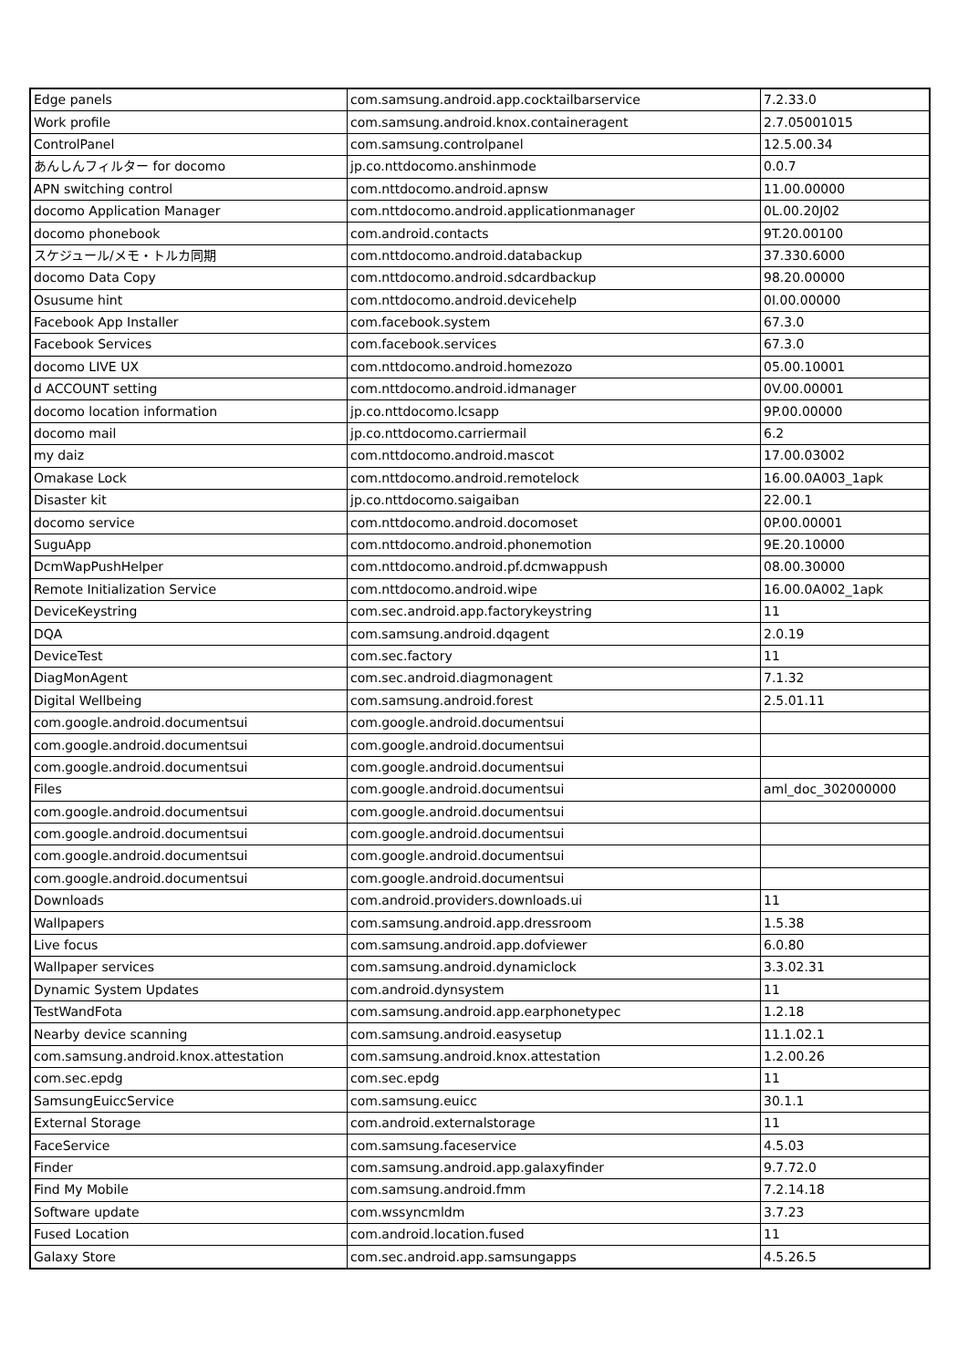| Edge panels | com.samsung.android.app.cocktailbarservice | 7.2.33.0 |
| Work profile | com.samsung.android.knox.containeragent | 2.7.05001015 |
| ControlPanel | com.samsung.controlpanel | 12.5.00.34 |
| あんしんフィルター for docomo | jp.co.nttdocomo.anshinmode | 0.0.7 |
| APN switching control | com.nttdocomo.android.apnsw | 11.00.00000 |
| docomo Application Manager | com.nttdocomo.android.applicationmanager | 0L.00.20J02 |
| docomo phonebook | com.android.contacts | 9T.20.00100 |
| スケジュール/メモ・トルカ同期 | com.nttdocomo.android.databackup | 37.330.6000 |
| docomo Data Copy | com.nttdocomo.android.sdcardbackup | 98.20.00000 |
| Osusume hint | com.nttdocomo.android.devicehelp | 0I.00.00000 |
| Facebook App Installer | com.facebook.system | 67.3.0 |
| Facebook Services | com.facebook.services | 67.3.0 |
| docomo LIVE UX | com.nttdocomo.android.homezozo | 05.00.10001 |
| d ACCOUNT setting | com.nttdocomo.android.idmanager | 0V.00.00001 |
| docomo location information | jp.co.nttdocomo.lcsapp | 9P.00.00000 |
| docomo mail | jp.co.nttdocomo.carriermail | 6.2 |
| my daiz | com.nttdocomo.android.mascot | 17.00.03002 |
| Omakase Lock | com.nttdocomo.android.remotelock | 16.00.0A003_1apk |
| Disaster kit | jp.co.nttdocomo.saigaiban | 22.00.1 |
| docomo service | com.nttdocomo.android.docomoset | 0P.00.00001 |
| SuguApp | com.nttdocomo.android.phonemotion | 9E.20.10000 |
| DcmWapPushHelper | com.nttdocomo.android.pf.dcmwappush | 08.00.30000 |
| Remote Initialization Service | com.nttdocomo.android.wipe | 16.00.0A002_1apk |
| DeviceKeystring | com.sec.android.app.factorykeystring | 11 |
| DQA | com.samsung.android.dqagent | 2.0.19 |
| DeviceTest | com.sec.factory | 11 |
| DiagMonAgent | com.sec.android.diagmonagent | 7.1.32 |
| Digital Wellbeing | com.samsung.android.forest | 2.5.01.11 |
| com.google.android.documentsui | com.google.android.documentsui | |
| com.google.android.documentsui | com.google.android.documentsui | |
| com.google.android.documentsui | com.google.android.documentsui | |
| Files | com.google.android.documentsui | aml_doc_302000000 |
| com.google.android.documentsui | com.google.android.documentsui | |
| com.google.android.documentsui | com.google.android.documentsui | |
| com.google.android.documentsui | com.google.android.documentsui | |
| com.google.android.documentsui | com.google.android.documentsui | |
| Downloads | com.android.providers.downloads.ui | 11 |
| Wallpapers | com.samsung.android.app.dressroom | 1.5.38 |
| Live focus | com.samsung.android.app.dofviewer | 6.0.80 |
| Wallpaper services | com.samsung.android.dynamiclock | 3.3.02.31 |
| Dynamic System Updates | com.android.dynsystem | 11 |
| TestWandFota | com.samsung.android.app.earphonetypec | 1.2.18 |
| Nearby device scanning | com.samsung.android.easysetup | 11.1.02.1 |
| com.samsung.android.knox.attestation | com.samsung.android.knox.attestation | 1.2.00.26 |
| com.sec.epdg | com.sec.epdg | 11 |
| SamsungEuiccService | com.samsung.euicc | 30.1.1 |
| External Storage | com.android.externalstorage | 11 |
| FaceService | com.samsung.faceservice | 4.5.03 |
| Finder | com.samsung.android.app.galaxyfinder | 9.7.72.0 |
| Find My Mobile | com.samsung.android.fmm | 7.2.14.18 |
| Software update | com.wssyncmldm | 3.7.23 |
| Fused Location | com.android.location.fused | 11 |
| Galaxy Store | com.sec.android.app.samsungapps | 4.5.26.5 |